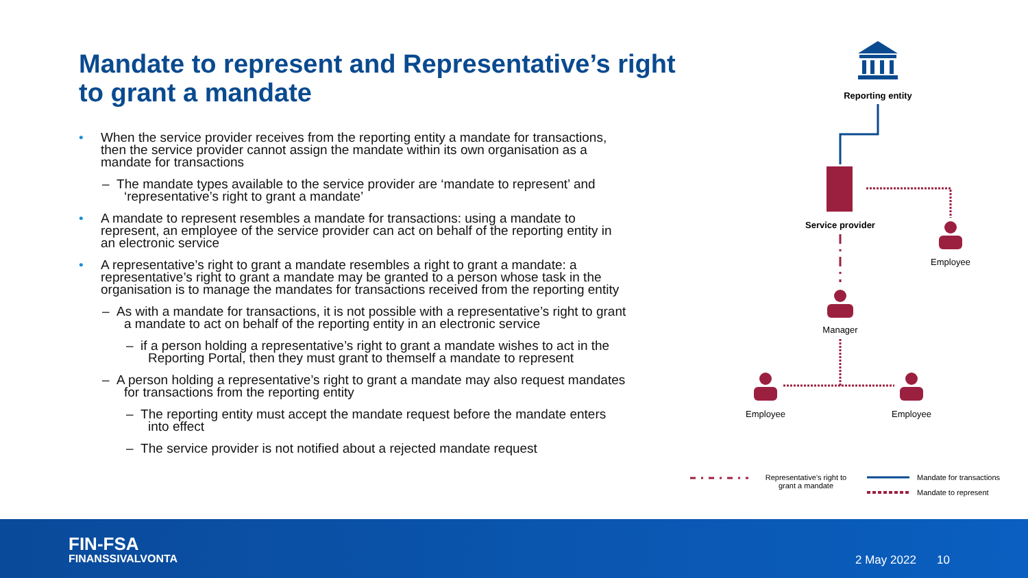Mandate to represent and Representative’s right to grant a mandate
• When the service provider receives from the reporting entity a mandate for transactions, then the service provider cannot assign the mandate within its own organisation as a mandate for transactions
– The mandate types available to the service provider are ‘mandate to represent’ and ‘representative’s right to grant a mandate’
• A mandate to represent resembles a mandate for transactions: using a mandate to represent, an employee of the service provider can act on behalf of the reporting entity in an electronic service
• A representative’s right to grant a mandate resembles a right to grant a mandate: a representative’s right to grant a mandate may be granted to a person whose task in the organisation is to manage the mandates for transactions received from the reporting entity
– As with a mandate for transactions, it is not possible with a representative’s right to grant a mandate to act on behalf of the reporting entity in an electronic service
– if a person holding a representative’s right to grant a mandate wishes to act in the Reporting Portal, then they must grant to themself a mandate to represent
– A person holding a representative’s right to grant a mandate may also request mandates for transactions from the reporting entity
– The reporting entity must accept the mandate request before the mandate enters into effect
– The service provider is not notified about a rejected mandate request
Reporting entity
Service provider
Employee
Manager
Employee Employee
Representative’s right to grant a mandate
Mandate for transactions
Mandate to represent
FIN-FSA
FINANSSIVALVONTA
2 May 2022 10